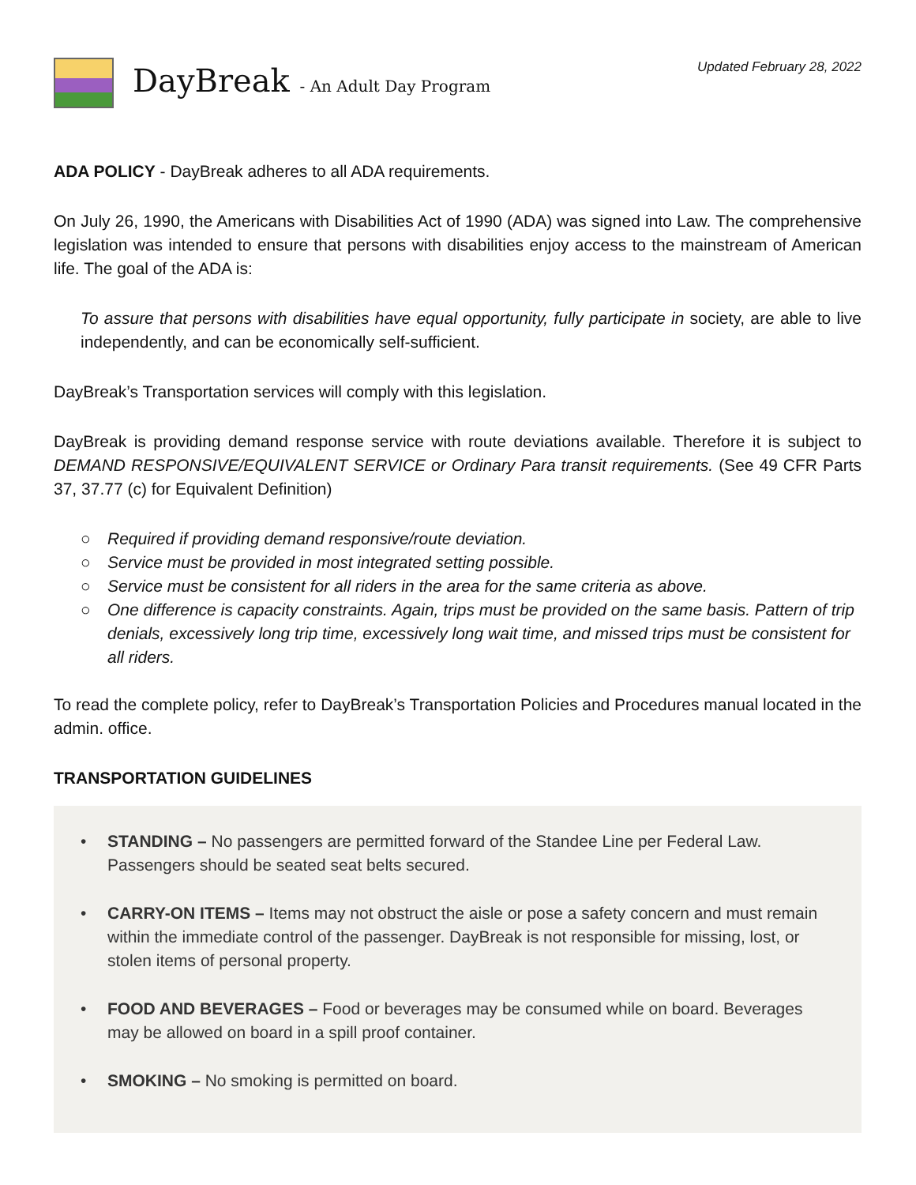DayBreak - An Adult Day Program
Updated February 28, 2022
ADA POLICY - DayBreak adheres to all ADA requirements.
On July 26, 1990, the Americans with Disabilities Act of 1990 (ADA) was signed into Law. The comprehensive legislation was intended to ensure that persons with disabilities enjoy access to the mainstream of American life. The goal of the ADA is:
To assure that persons with disabilities have equal opportunity, fully participate in society, are able to live independently, and can be economically self-sufficient.
DayBreak’s Transportation services will comply with this legislation.
DayBreak is providing demand response service with route deviations available. Therefore it is subject to DEMAND RESPONSIVE/EQUIVALENT SERVICE or Ordinary Para transit requirements. (See 49 CFR Parts 37, 37.77 (c) for Equivalent Definition)
○ Required if providing demand responsive/route deviation.
○ Service must be provided in most integrated setting possible.
○ Service must be consistent for all riders in the area for the same criteria as above.
○ One difference is capacity constraints. Again, trips must be provided on the same basis. Pattern of trip denials, excessively long trip time, excessively long wait time, and missed trips must be consistent for all riders.
To read the complete policy, refer to DayBreak’s Transportation Policies and Procedures manual located in the admin. office.
TRANSPORTATION GUIDELINES
• STANDING – No passengers are permitted forward of the Standee Line per Federal Law. Passengers should be seated seat belts secured.
• CARRY-ON ITEMS – Items may not obstruct the aisle or pose a safety concern and must remain within the immediate control of the passenger. DayBreak is not responsible for missing, lost, or stolen items of personal property.
• FOOD AND BEVERAGES – Food or beverages may be consumed while on board. Beverages may be allowed on board in a spill proof container.
• SMOKING – No smoking is permitted on board.